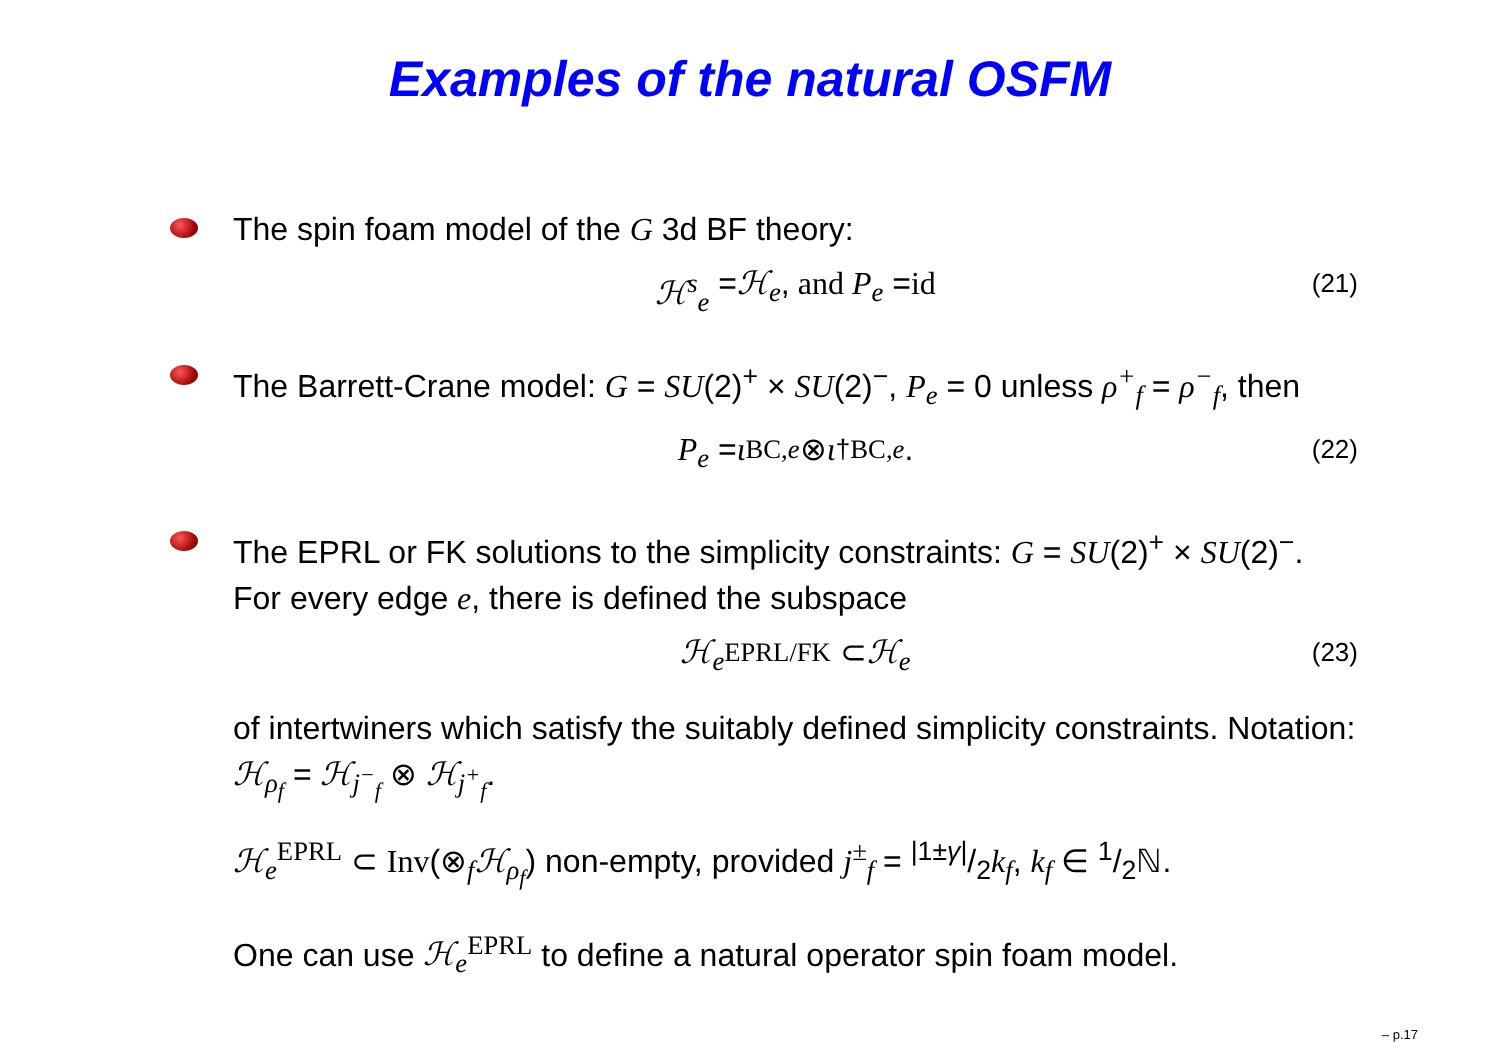Examples of the natural OSFM
The spin foam model of the G 3d BF theory:
ℋ<sup>s</sup><sub>e</sub> = ℋ<sub>e</sub>, and P<sub>e</sub> = id (21)
The Barrett-Crane model: G = SU(2)<sup>+</sup> × SU(2)<sup>−</sup>, P<sub>e</sub> = 0 unless ρ<sup>+</sup><sub>f</sub> = ρ<sup>−</sup><sub>f</sub>, then
P<sub>e</sub> = ι<sub>BC,e</sub> ⊗ ι<sup>†</sup><sub>BC,e</sub>. (22)
The EPRL or FK solutions to the simplicity constraints: G = SU(2)<sup>+</sup> × SU(2)<sup>−</sup>. For every edge e, there is defined the subspace
ℋ<sub>e</sub><sup>EPRL/FK</sup> ⊂ ℋ<sub>e</sub> (23)
of intertwiners which satisfy the suitably defined simplicity constraints. Notation: ℋ<sub>ρ<sub>f</sub></sub> = ℋ<sub>j<sup>−</sup><sub>f</sub></sub> ⊗ ℋ<sub>j<sup>+</sup><sub>f</sub></sub>.
ℋ<sub>e</sub><sup>EPRL</sup> ⊂ Inv(⊗<sub>f</sub>ℋ<sub>ρ<sub>f</sub></sub>) non-empty, provided j<sup>±</sup><sub>f</sub> = |1±γ|/2k<sub>f</sub>, k<sub>f</sub> ∈ 1/2ℕ.
One can use ℋ<sub>e</sub><sup>EPRL</sup> to define a natural operator spin foam model.
– p.17